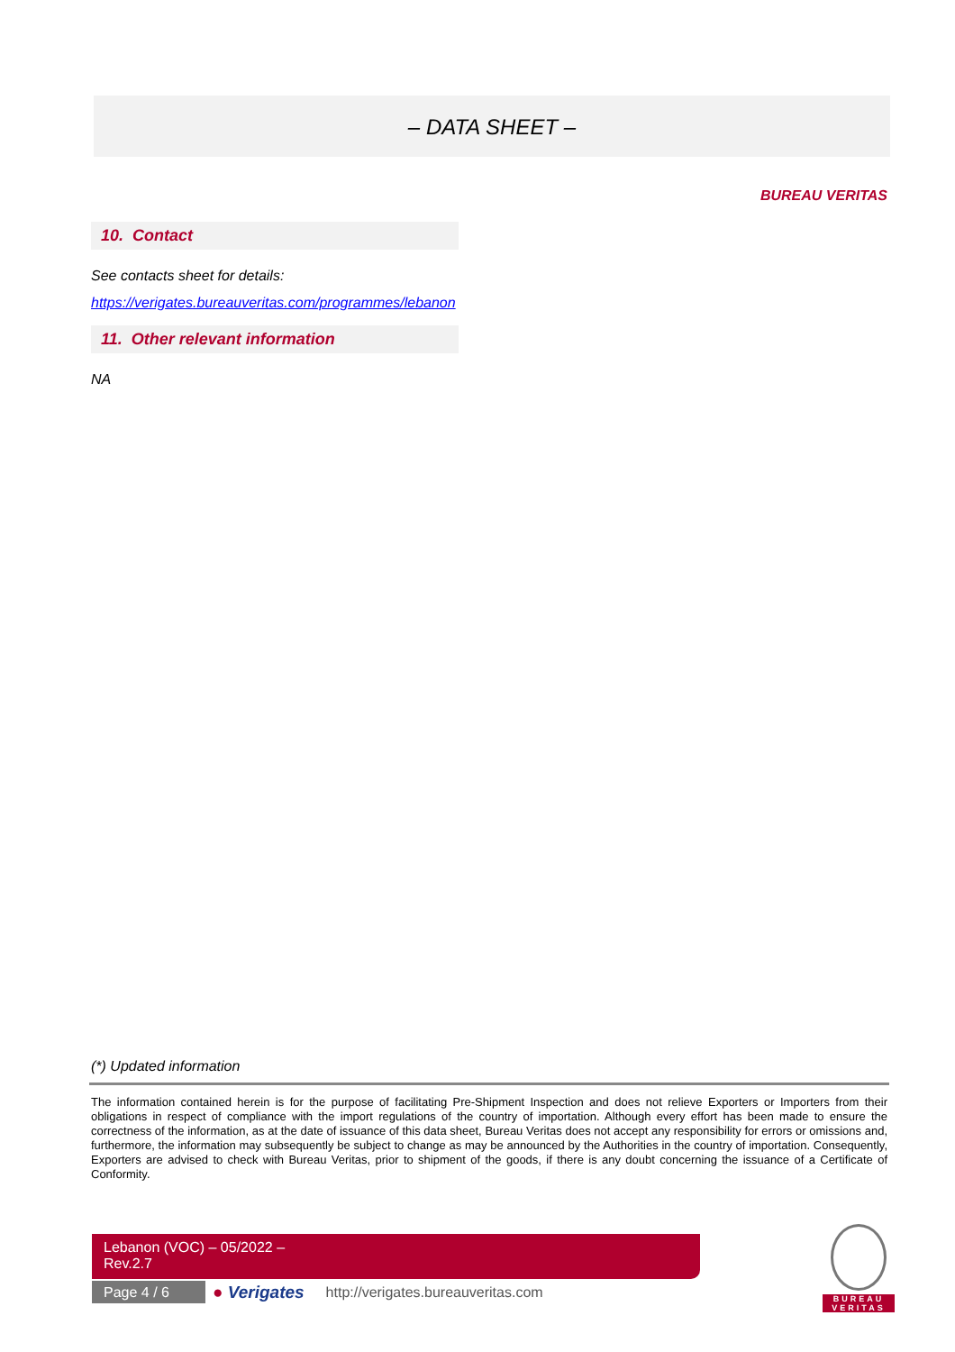– DATA SHEET –
BUREAU VERITAS
10. Contact
See contacts sheet for details:
https://verigates.bureauveritas.com/programmes/lebanon
11. Other relevant information
NA
(*) Updated information
The information contained herein is for the purpose of facilitating Pre-Shipment Inspection and does not relieve Exporters or Importers from their obligations in respect of compliance with the import regulations of the country of importation. Although every effort has been made to ensure the correctness of the information, as at the date of issuance of this data sheet, Bureau Veritas does not accept any responsibility for errors or omissions and, furthermore, the information may subsequently be subject to change as may be announced by the Authorities in the country of importation. Consequently, Exporters are advised to check with Bureau Veritas, prior to shipment of the goods, if there is any doubt concerning the issuance of a Certificate of Conformity.
Lebanon (VOC) – 05/2022 –
Rev.2.7
Page 4 / 6
● Verigates http://verigates.bureauveritas.com
BUREAU
VERITAS